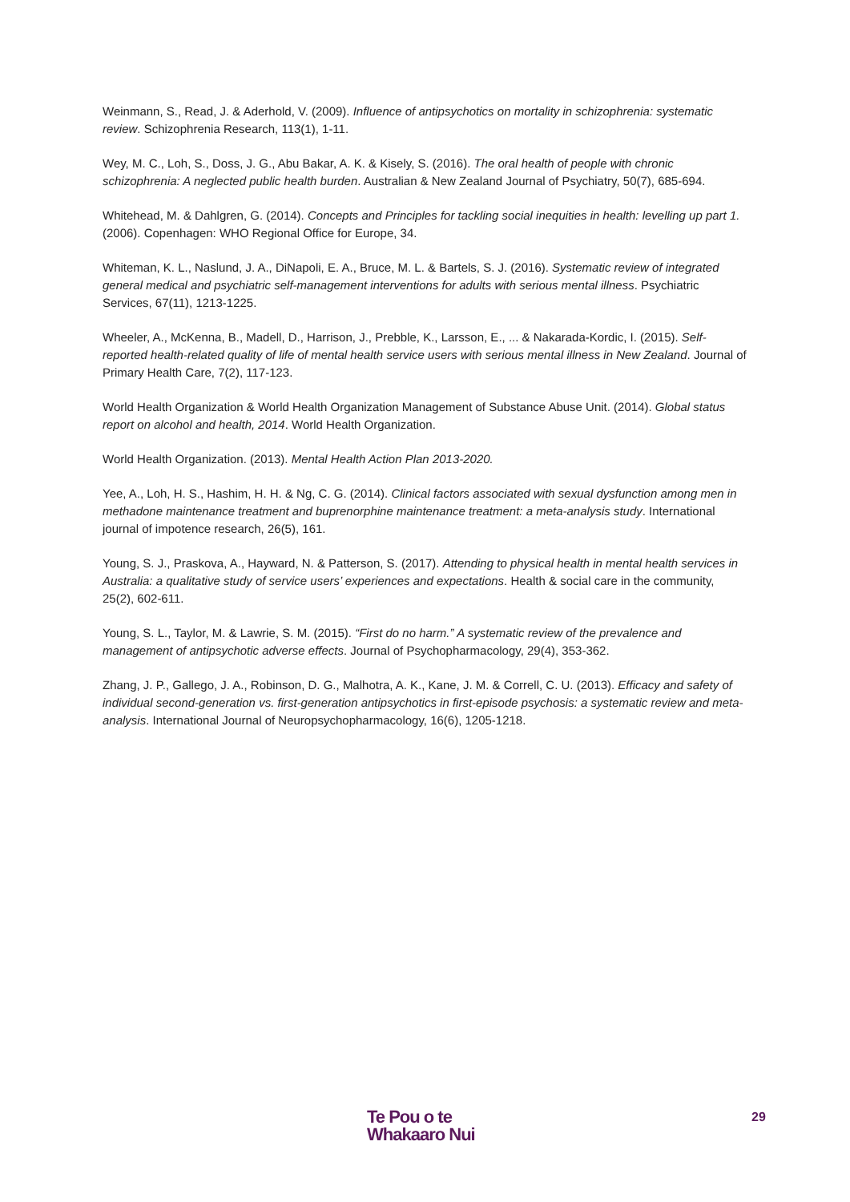Weinmann, S., Read, J. & Aderhold, V. (2009). Influence of antipsychotics on mortality in schizophrenia: systematic review. Schizophrenia Research, 113(1), 1-11.
Wey, M. C., Loh, S., Doss, J. G., Abu Bakar, A. K. & Kisely, S. (2016). The oral health of people with chronic schizophrenia: A neglected public health burden. Australian & New Zealand Journal of Psychiatry, 50(7), 685-694.
Whitehead, M. & Dahlgren, G. (2014). Concepts and Principles for tackling social inequities in health: levelling up part 1. (2006). Copenhagen: WHO Regional Office for Europe, 34.
Whiteman, K. L., Naslund, J. A., DiNapoli, E. A., Bruce, M. L. & Bartels, S. J. (2016). Systematic review of integrated general medical and psychiatric self-management interventions for adults with serious mental illness. Psychiatric Services, 67(11), 1213-1225.
Wheeler, A., McKenna, B., Madell, D., Harrison, J., Prebble, K., Larsson, E., ... & Nakarada-Kordic, I. (2015). Self-reported health-related quality of life of mental health service users with serious mental illness in New Zealand. Journal of Primary Health Care, 7(2), 117-123.
World Health Organization & World Health Organization Management of Substance Abuse Unit. (2014). Global status report on alcohol and health, 2014. World Health Organization.
World Health Organization. (2013). Mental Health Action Plan 2013-2020.
Yee, A., Loh, H. S., Hashim, H. H. & Ng, C. G. (2014). Clinical factors associated with sexual dysfunction among men in methadone maintenance treatment and buprenorphine maintenance treatment: a meta-analysis study. International journal of impotence research, 26(5), 161.
Young, S. J., Praskova, A., Hayward, N. & Patterson, S. (2017). Attending to physical health in mental health services in Australia: a qualitative study of service users’ experiences and expectations. Health & social care in the community, 25(2), 602-611.
Young, S. L., Taylor, M. & Lawrie, S. M. (2015). “First do no harm.” A systematic review of the prevalence and management of antipsychotic adverse effects. Journal of Psychopharmacology, 29(4), 353-362.
Zhang, J. P., Gallego, J. A., Robinson, D. G., Malhotra, A. K., Kane, J. M. & Correll, C. U. (2013). Efficacy and safety of individual second-generation vs. first-generation antipsychotics in first-episode psychosis: a systematic review and meta-analysis. International Journal of Neuropsychopharmacology, 16(6), 1205-1218.
Te Pou o te
Whakaaro Nui
29